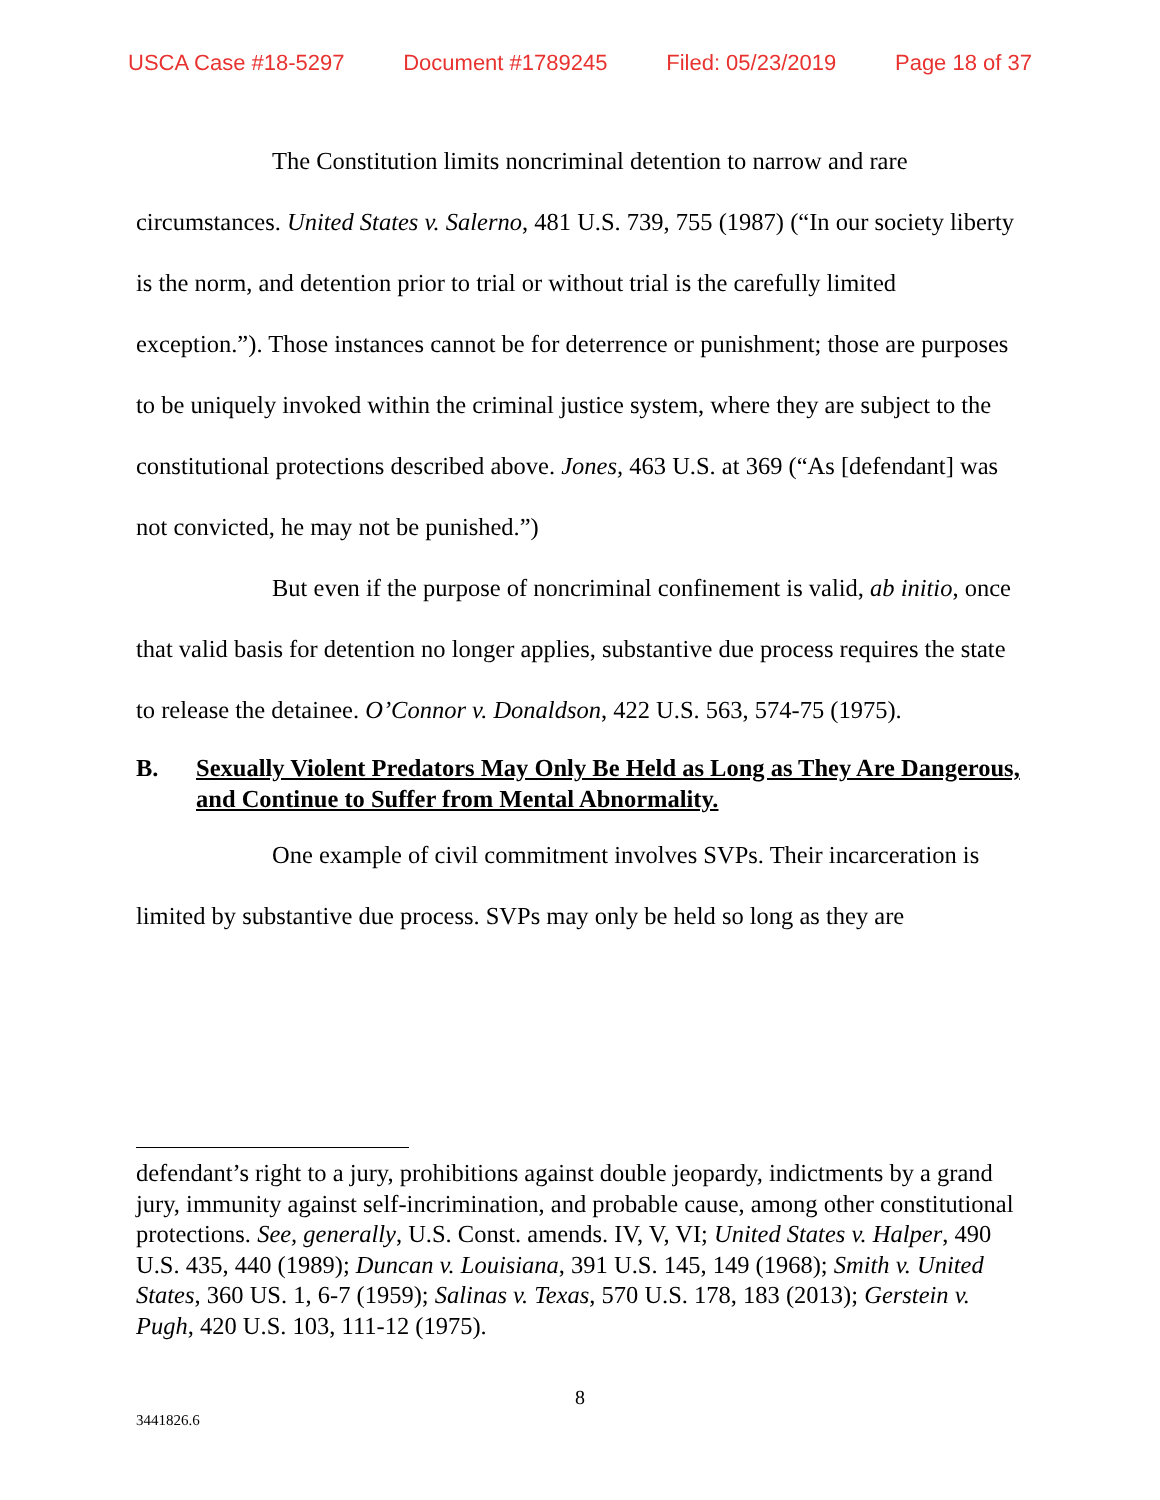USCA Case #18-5297 Document #1789245 Filed: 05/23/2019 Page 18 of 37
The Constitution limits noncriminal detention to narrow and rare circumstances. United States v. Salerno, 481 U.S. 739, 755 (1987) (“In our society liberty is the norm, and detention prior to trial or without trial is the carefully limited exception.”). Those instances cannot be for deterrence or punishment; those are purposes to be uniquely invoked within the criminal justice system, where they are subject to the constitutional protections described above. Jones, 463 U.S. at 369 (“As [defendant] was not convicted, he may not be punished.”)
But even if the purpose of noncriminal confinement is valid, ab initio, once that valid basis for detention no longer applies, substantive due process requires the state to release the detainee. O’Connor v. Donaldson, 422 U.S. 563, 574-75 (1975).
B. Sexually Violent Predators May Only Be Held as Long as They Are Dangerous, and Continue to Suffer from Mental Abnormality.
One example of civil commitment involves SVPs. Their incarceration is limited by substantive due process. SVPs may only be held so long as they are
defendant’s right to a jury, prohibitions against double jeopardy, indictments by a grand jury, immunity against self-incrimination, and probable cause, among other constitutional protections. See, generally, U.S. Const. amends. IV, V, VI; United States v. Halper, 490 U.S. 435, 440 (1989); Duncan v. Louisiana, 391 U.S. 145, 149 (1968); Smith v. United States, 360 US. 1, 6-7 (1959); Salinas v. Texas, 570 U.S. 178, 183 (2013); Gerstein v. Pugh, 420 U.S. 103, 111-12 (1975).
8
3441826.6